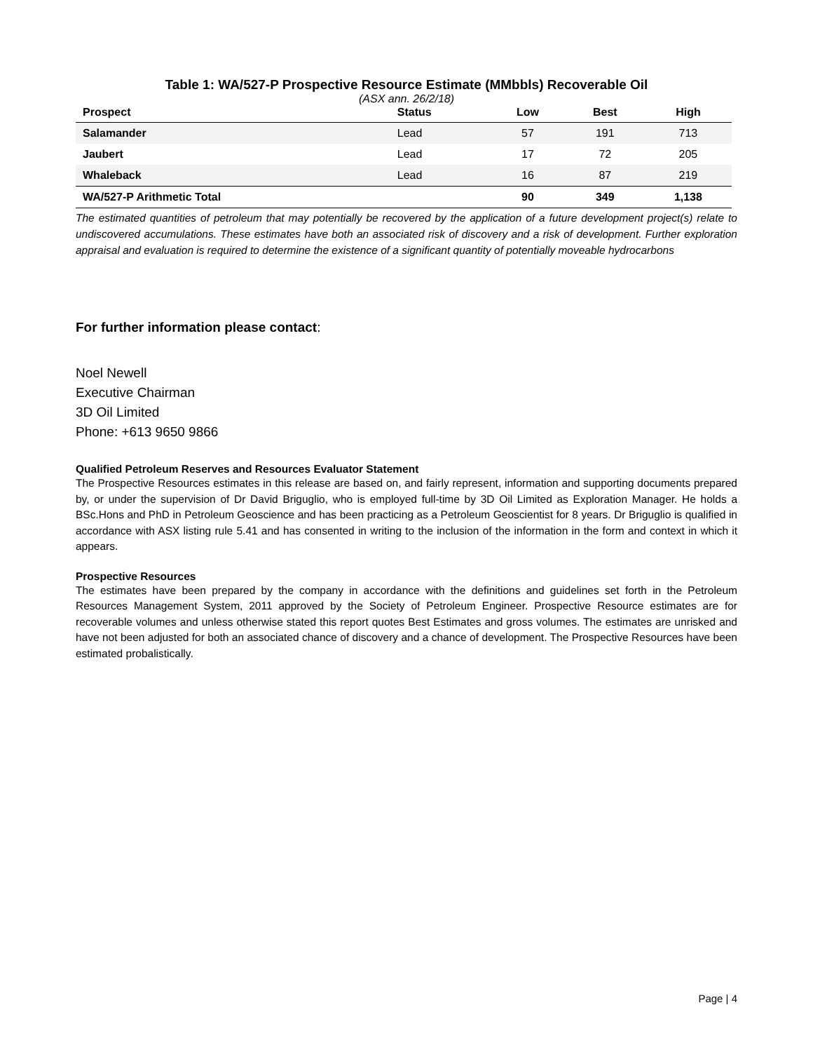Table 1: WA/527-P Prospective Resource Estimate (MMbbls) Recoverable Oil
(ASX ann. 26/2/18)
| Prospect | Status | Low | Best | High |
| --- | --- | --- | --- | --- |
| Salamander | Lead | 57 | 191 | 713 |
| Jaubert | Lead | 17 | 72 | 205 |
| Whaleback | Lead | 16 | 87 | 219 |
| WA/527-P Arithmetic Total | | 90 | 349 | 1,138 |
The estimated quantities of petroleum that may potentially be recovered by the application of a future development project(s) relate to undiscovered accumulations. These estimates have both an associated risk of discovery and a risk of development. Further exploration appraisal and evaluation is required to determine the existence of a significant quantity of potentially moveable hydrocarbons
For further information please contact:
Noel Newell
Executive Chairman
3D Oil Limited
Phone: +613 9650 9866
Qualified Petroleum Reserves and Resources Evaluator Statement
The Prospective Resources estimates in this release are based on, and fairly represent, information and supporting documents prepared by, or under the supervision of Dr David Briguglio, who is employed full-time by 3D Oil Limited as Exploration Manager. He holds a BSc.Hons and PhD in Petroleum Geoscience and has been practicing as a Petroleum Geoscientist for 8 years. Dr Briguglio is qualified in accordance with ASX listing rule 5.41 and has consented in writing to the inclusion of the information in the form and context in which it appears.
Prospective Resources
The estimates have been prepared by the company in accordance with the definitions and guidelines set forth in the Petroleum Resources Management System, 2011 approved by the Society of Petroleum Engineer. Prospective Resource estimates are for recoverable volumes and unless otherwise stated this report quotes Best Estimates and gross volumes. The estimates are unrisked and have not been adjusted for both an associated chance of discovery and a chance of development. The Prospective Resources have been estimated probalistically.
Page | 4